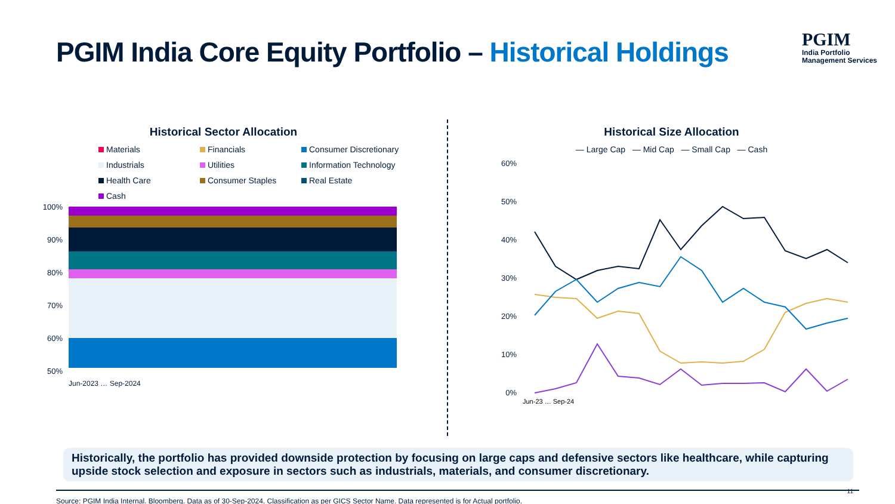PGIM India Core Equity Portfolio – Historical Holdings
PGIM
India Portfolio
Management Services
Historical Sector Allocation
Materials
Financials
Consumer Discretionary
Industrials
Utilities
Information Technology
Health Care
Consumer Staples
Real Estate
Cash
100%
90%
80%
70%
60%
50%
Jun-2023 … Sep-2024
Historical Size Allocation
— Large Cap — Mid Cap — Small Cap — Cash
60%
50%
40%
30%
20%
10%
0%
Jun-23 … Sep-24
Historically, the portfolio has provided downside protection by focusing on large caps and defensive sectors like healthcare, while capturing upside stock selection and exposure in sectors such as industrials, materials, and consumer discretionary.
Source: PGIM India Internal. Bloomberg. Data as of 30-Sep-2024. Classification as per GICS Sector Name. Data represented is for Actual portfolio.
11